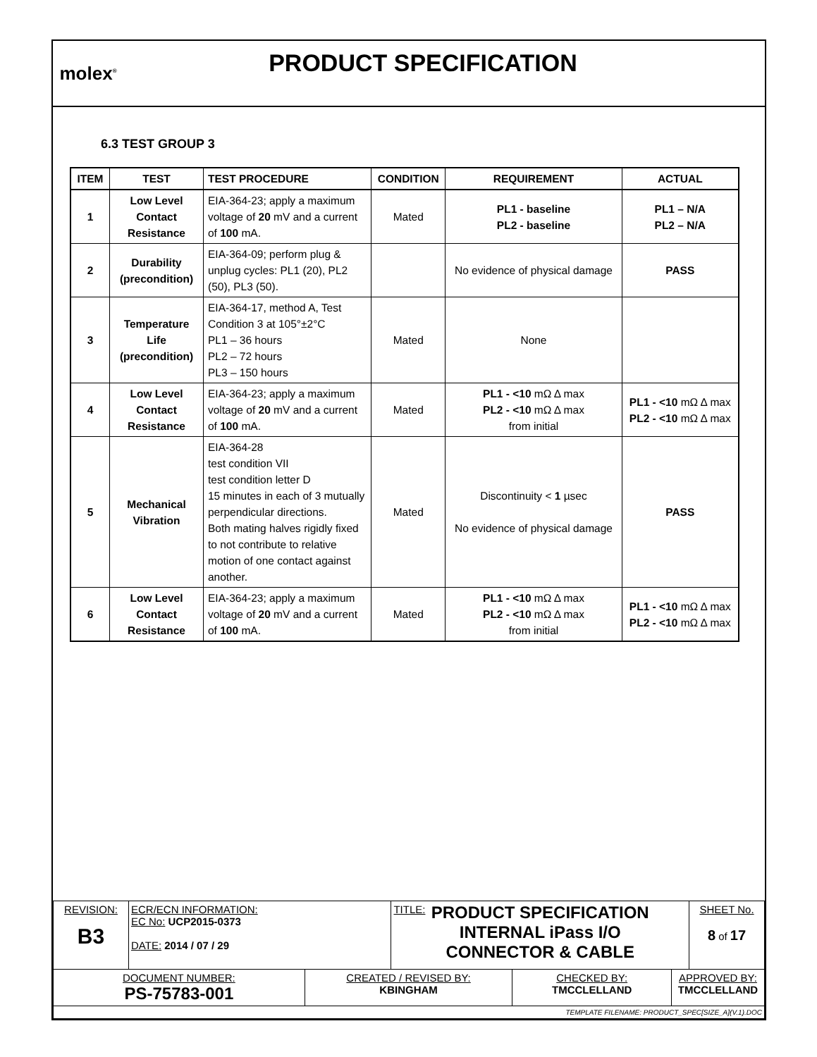molex<sup>®</sup>
PRODUCT SPECIFICATION
6.3 TEST GROUP 3
| ITEM | TEST | TEST PROCEDURE | CONDITION | REQUIREMENT | ACTUAL |
| --- | --- | --- | --- | --- | --- |
| 1 | Low Level Contact Resistance | EIA-364-23; apply a maximum voltage of 20 mV and a current of 100 mA. | Mated | PL1 - baseline PL2 - baseline | PL1 – N/A PL2 – N/A |
| 2 | Durability (precondition) | EIA-364-09; perform plug & unplug cycles: PL1 (20), PL2 (50), PL3 (50). | | No evidence of physical damage | PASS |
| 3 | Temperature Life (precondition) | EIA-364-17, method A, Test Condition 3 at 105°±2°C PL1 – 36 hours PL2 – 72 hours PL3 – 150 hours | Mated | None | |
| 4 | Low Level Contact Resistance | EIA-364-23; apply a maximum voltage of 20 mV and a current of 100 mA. | Mated | PL1 - <10 mΩ Δ max PL2 - <10 mΩ Δ max from initial | PL1 - <10 mΩ Δ max PL2 - <10 mΩ Δ max |
| 5 | Mechanical Vibration | EIA-364-28 test condition VII test condition letter D 15 minutes in each of 3 mutually perpendicular directions. Both mating halves rigidly fixed to not contribute to relative motion of one contact against another. | Mated | Discontinuity < 1 µsec No evidence of physical damage | PASS |
| 6 | Low Level Contact Resistance | EIA-364-23; apply a maximum voltage of 20 mV and a current of 100 mA. | Mated | PL1 - <10 mΩ Δ max PL2 - <10 mΩ Δ max from initial | PL1 - <10 mΩ Δ max PL2 - <10 mΩ Δ max |
| REVISION: B3 | ECR/ECN INFORMATION: EC No: UCP2015-0373 DATE: 2014 / 07 / 29 | | TITLE: PRODUCT SPECIFICATION INTERNAL iPass I/O CONNECTOR & CABLE | | | SHEET No. 8 of 17 |
| DOCUMENT NUMBER: PS-75783-001 | | CREATED / REVISED BY: KBINGHAM | | CHECKED BY: TMCCLELLAND | APPROVED BY: TMCCLELLAND | |
| TEMPLATE FILENAME: PRODUCT_SPEC[SIZE_A](V.1).DOC | | | | | | |